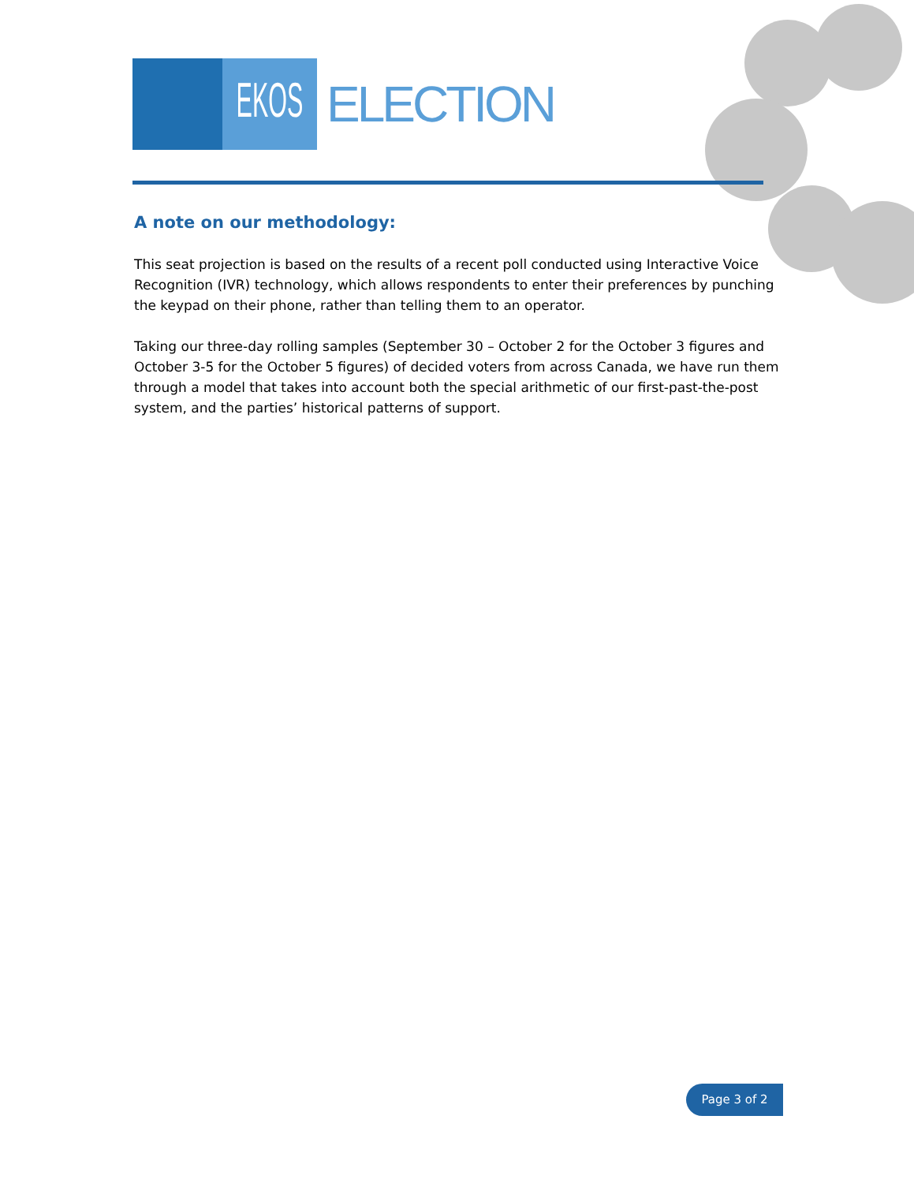EKOS ELECTION
A note on our methodology:
This seat projection is based on the results of a recent poll conducted using Interactive Voice Recognition (IVR) technology, which allows respondents to enter their preferences by punching the keypad on their phone, rather than telling them to an operator.
Taking our three-day rolling samples (September 30 – October 2 for the October 3 figures and October 3-5 for the October 5 figures) of decided voters from across Canada, we have run them through a model that takes into account both the special arithmetic of our first-past-the-post system, and the parties’ historical patterns of support.
Page 3 of 2